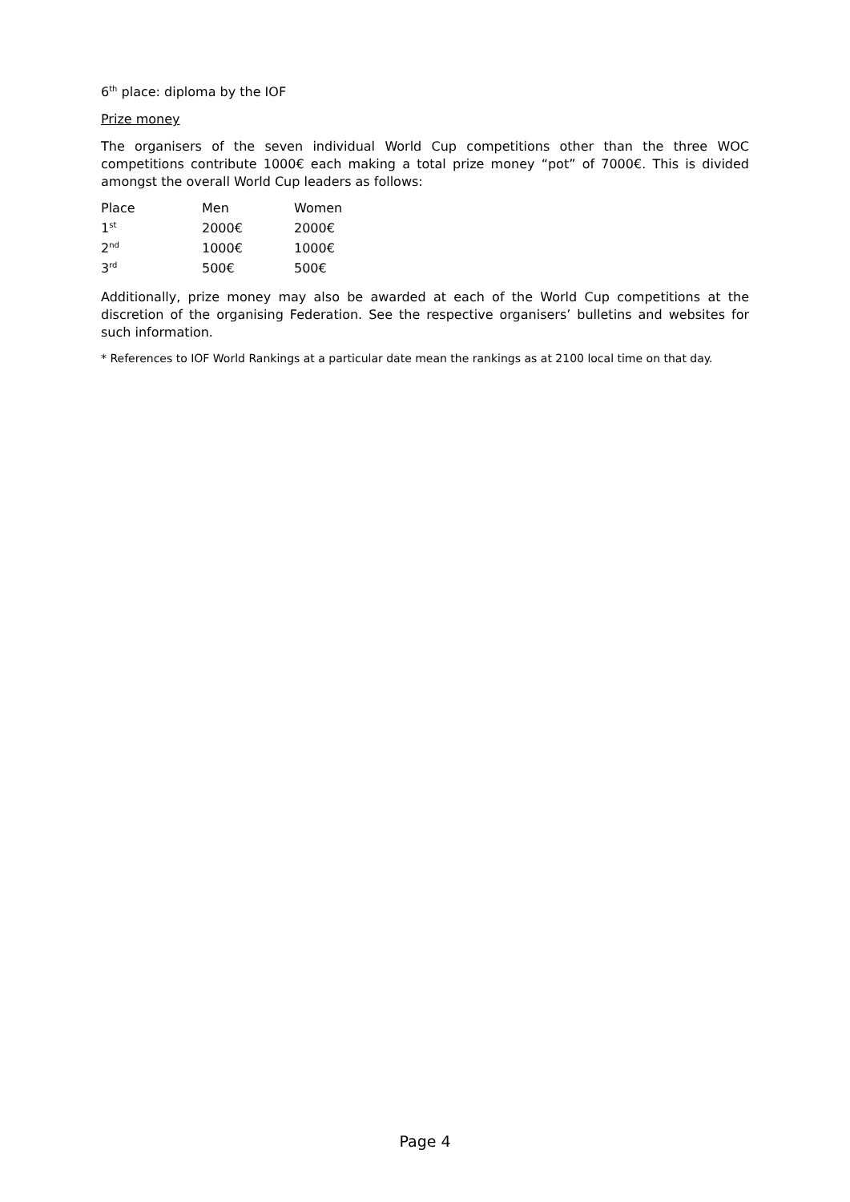6<sup>th</sup> place: diploma by the IOF
Prize money
The organisers of the seven individual World Cup competitions other than the three WOC competitions contribute 1000€ each making a total prize money “pot” of 7000€. This is divided amongst the overall World Cup leaders as follows:
| Place | Men | Women |
| 1<sup>st</sup> | 2000€ | 2000€ |
| 2<sup>nd</sup> | 1000€ | 1000€ |
| 3<sup>rd</sup> | 500€ | 500€ |
Additionally, prize money may also be awarded at each of the World Cup competitions at the discretion of the organising Federation. See the respective organisers’ bulletins and websites for such information.
* References to IOF World Rankings at a particular date mean the rankings as at 2100 local time on that day.
Page 4